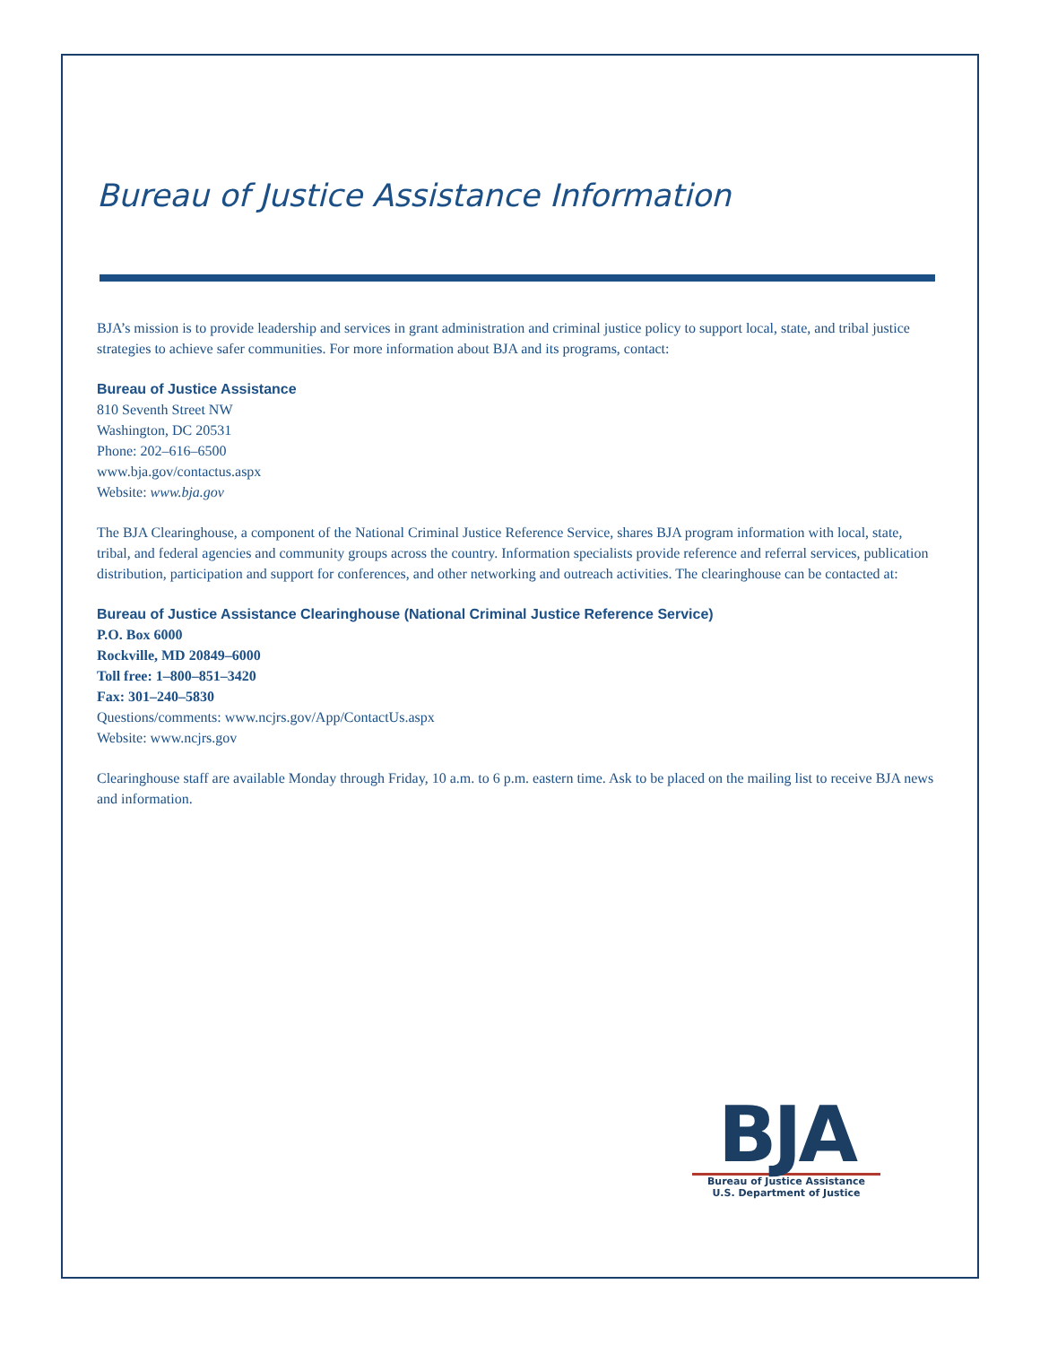Bureau of Justice Assistance Information
BJA’s mission is to provide leadership and services in grant administration and criminal justice policy to support local, state, and tribal justice strategies to achieve safer communities. For more information about BJA and its programs, contact:
Bureau of Justice Assistance
810 Seventh Street NW
Washington, DC 20531
Phone: 202–616–6500
www.bja.gov/contactus.aspx
Website: www.bja.gov
The BJA Clearinghouse, a component of the National Criminal Justice Reference Service, shares BJA program information with local, state, tribal, and federal agencies and community groups across the country. Information specialists provide reference and referral services, publication distribution, participation and support for conferences, and other networking and outreach activities. The clearinghouse can be contacted at:
Bureau of Justice Assistance Clearinghouse (National Criminal Justice Reference Service)
P.O. Box 6000
Rockville, MD 20849–6000
Toll free: 1–800–851–3420
Fax: 301–240–5830
Questions/comments: www.ncjrs.gov/App/ContactUs.aspx
Website: www.ncjrs.gov
Clearinghouse staff are available Monday through Friday, 10 a.m. to 6 p.m. eastern time. Ask to be placed on the mailing list to receive BJA news and information.
BJA
Bureau of Justice Assistance
U.S. Department of Justice